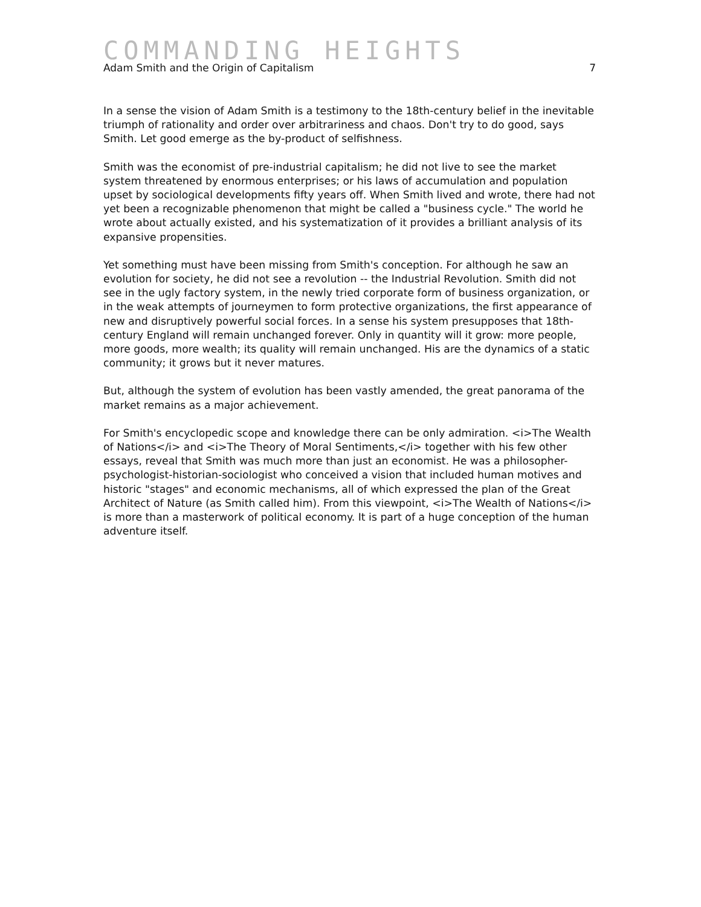COMMANDING HEIGHTS
Adam Smith and the Origin of Capitalism 7
In a sense the vision of Adam Smith is a testimony to the 18th-century belief in the inevitable triumph of rationality and order over arbitrariness and chaos. Don't try to do good, says Smith. Let good emerge as the by-product of selfishness.
Smith was the economist of pre-industrial capitalism; he did not live to see the market system threatened by enormous enterprises; or his laws of accumulation and population upset by sociological developments fifty years off. When Smith lived and wrote, there had not yet been a recognizable phenomenon that might be called a "business cycle." The world he wrote about actually existed, and his systematization of it provides a brilliant analysis of its expansive propensities.
Yet something must have been missing from Smith's conception. For although he saw an evolution for society, he did not see a revolution -- the Industrial Revolution. Smith did not see in the ugly factory system, in the newly tried corporate form of business organization, or in the weak attempts of journeymen to form protective organizations, the first appearance of new and disruptively powerful social forces. In a sense his system presupposes that 18th-century England will remain unchanged forever. Only in quantity will it grow: more people, more goods, more wealth; its quality will remain unchanged. His are the dynamics of a static community; it grows but it never matures.
But, although the system of evolution has been vastly amended, the great panorama of the market remains as a major achievement.
For Smith's encyclopedic scope and knowledge there can be only admiration. <i>The Wealth of Nations</i> and <i>The Theory of Moral Sentiments,</i> together with his few other essays, reveal that Smith was much more than just an economist. He was a philosopher-psychologist-historian-sociologist who conceived a vision that included human motives and historic "stages" and economic mechanisms, all of which expressed the plan of the Great Architect of Nature (as Smith called him). From this viewpoint, <i>The Wealth of Nations</i> is more than a masterwork of political economy. It is part of a huge conception of the human adventure itself.